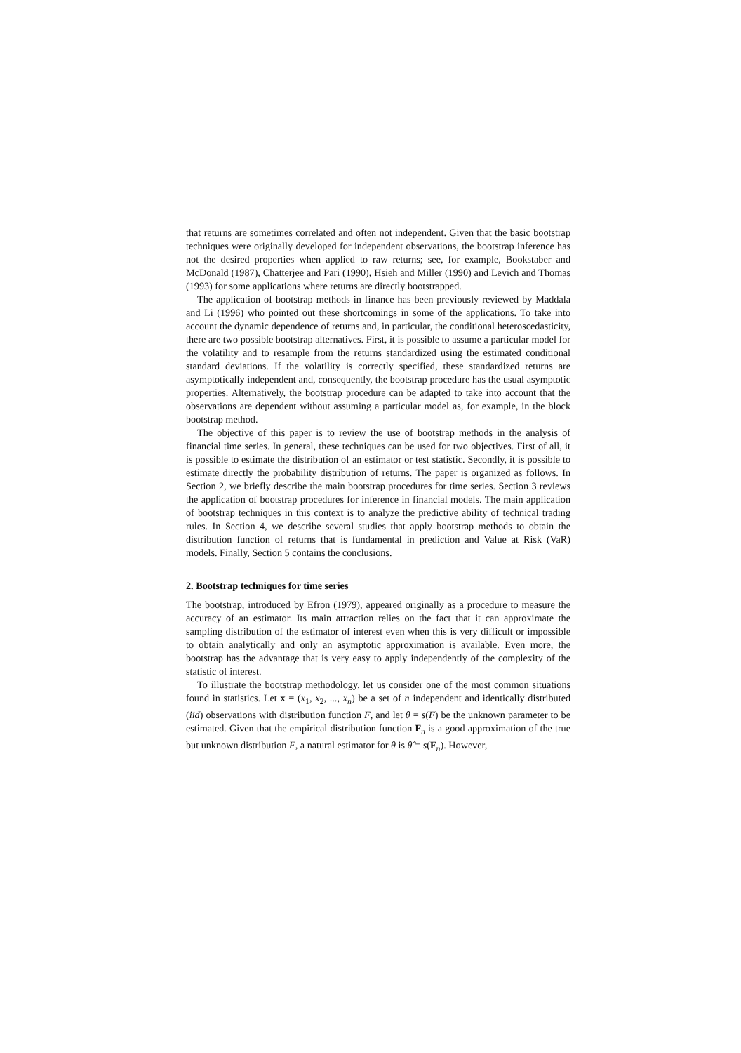that returns are sometimes correlated and often not independent. Given that the basic bootstrap techniques were originally developed for independent observations, the bootstrap inference has not the desired properties when applied to raw returns; see, for example, Bookstaber and McDonald (1987), Chatterjee and Pari (1990), Hsieh and Miller (1990) and Levich and Thomas (1993) for some applications where returns are directly bootstrapped.
The application of bootstrap methods in finance has been previously reviewed by Maddala and Li (1996) who pointed out these shortcomings in some of the applications. To take into account the dynamic dependence of returns and, in particular, the conditional heteroscedasticity, there are two possible bootstrap alternatives. First, it is possible to assume a particular model for the volatility and to resample from the returns standardized using the estimated conditional standard deviations. If the volatility is correctly specified, these standardized returns are asymptotically independent and, consequently, the bootstrap procedure has the usual asymptotic properties. Alternatively, the bootstrap procedure can be adapted to take into account that the observations are dependent without assuming a particular model as, for example, in the block bootstrap method.
The objective of this paper is to review the use of bootstrap methods in the analysis of financial time series. In general, these techniques can be used for two objectives. First of all, it is possible to estimate the distribution of an estimator or test statistic. Secondly, it is possible to estimate directly the probability distribution of returns. The paper is organized as follows. In Section 2, we briefly describe the main bootstrap procedures for time series. Section 3 reviews the application of bootstrap procedures for inference in financial models. The main application of bootstrap techniques in this context is to analyze the predictive ability of technical trading rules. In Section 4, we describe several studies that apply bootstrap methods to obtain the distribution function of returns that is fundamental in prediction and Value at Risk (VaR) models. Finally, Section 5 contains the conclusions.
2. Bootstrap techniques for time series
The bootstrap, introduced by Efron (1979), appeared originally as a procedure to measure the accuracy of an estimator. Its main attraction relies on the fact that it can approximate the sampling distribution of the estimator of interest even when this is very difficult or impossible to obtain analytically and only an asymptotic approximation is available. Even more, the bootstrap has the advantage that is very easy to apply independently of the complexity of the statistic of interest.
To illustrate the bootstrap methodology, let us consider one of the most common situations found in statistics. Let x = (x<sub>1</sub>, x<sub>2</sub>, ..., x<sub>n</sub>) be a set of n independent and identically distributed (iid) observations with distribution function F, and let θ = s(F) be the unknown parameter to be estimated. Given that the empirical distribution function F<sub>n</sub> is a good approximation of the true but unknown distribution F, a natural estimator for θ is θ̂ = s(F<sub>n</sub>). However,